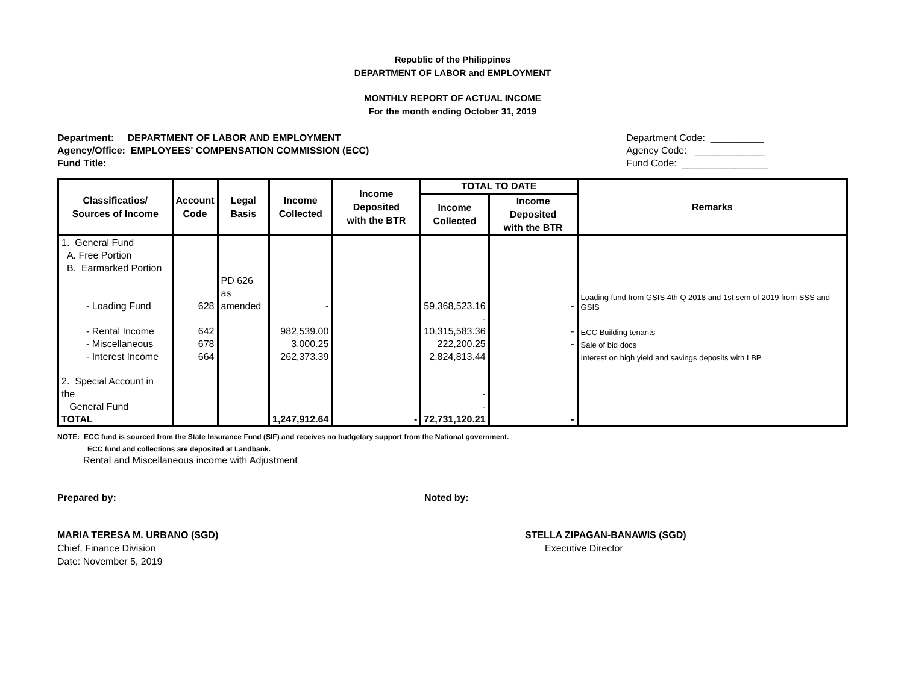Republic of the Philippines
DEPARTMENT OF LABOR and EMPLOYMENT
MONTHLY REPORT OF ACTUAL INCOME
For the month ending October 31, 2019
Department: DEPARTMENT OF LABOR AND EMPLOYMENT
Agency/Office: EMPLOYEES' COMPENSATION COMMISSION (ECC)
Fund Title:
Department Code: __________
Agency Code: _____________
Fund Code: ________________
| Classificatios/ Sources of Income | Account Code | Legal Basis | Income Collected | Income Deposited with the BTR | TOTAL TO DATE | | Remarks |
| --- | --- | --- | --- | --- | --- | --- | --- |
| | | | | | Income Collected | Income Deposited with the BTR | |
| 1. General Fund A. Free Portion B. Earmarked Portion | | | | | | | |
| - Loading Fund | 628 | PD 626 as amended | - | | 59,368,523.16 | - | Loading fund from GSIS 4th Q 2018 and 1st sem of 2019 from SSS and GSIS |
| | | | | | - | | |
| - Rental Income | 642 | | 982,539.00 | | 10,315,583.36 | - | ECC Building tenants |
| - Miscellaneous | 678 | | 3,000.25 | | 222,200.25 | - | Sale of bid docs |
| - Interest Income | 664 | | 262,373.39 | | 2,824,813.44 | | Interest on high yield and savings deposits with LBP |
| 2. Special Account in the General Fund | | | | | - - | | |
| TOTAL | | | 1,247,912.64 | - | 72,731,120.21 | - | |
NOTE: ECC fund is sourced from the State Insurance Fund (SIF) and receives no budgetary support from the National government.
ECC fund and collections are deposited at Landbank.
Rental and Miscellaneous income with Adjustment
Prepared by: Noted by:
MARIA TERESA M. URBANO (SGD)
Chief, Finance Division
Date: November 5, 2019
STELLA ZIPAGAN-BANAWIS (SGD)
Executive Director